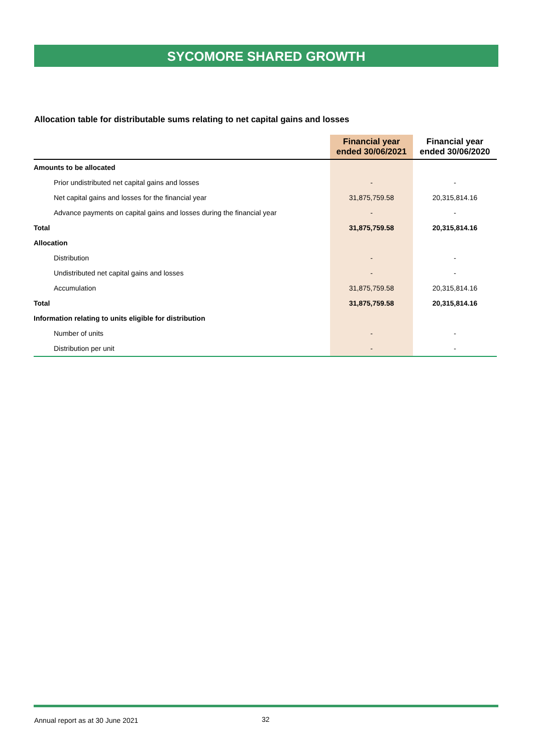SYCOMORE SHARED GROWTH
Allocation table for distributable sums relating to net capital gains and losses
| | Financial year ended 30/06/2021 | Financial year ended 30/06/2020 |
| --- | --- | --- |
| Amounts to be allocated | | |
| Prior undistributed net capital gains and losses | - | - |
| Net capital gains and losses for the financial year | 31,875,759.58 | 20,315,814.16 |
| Advance payments on capital gains and losses during the financial year | - | - |
| Total | 31,875,759.58 | 20,315,814.16 |
| Allocation | | |
| Distribution | - | - |
| Undistributed net capital gains and losses | - | - |
| Accumulation | 31,875,759.58 | 20,315,814.16 |
| Total | 31,875,759.58 | 20,315,814.16 |
| Information relating to units eligible for distribution | | |
| Number of units | - | - |
| Distribution per unit | - | - |
Annual report as at 30 June 2021
32